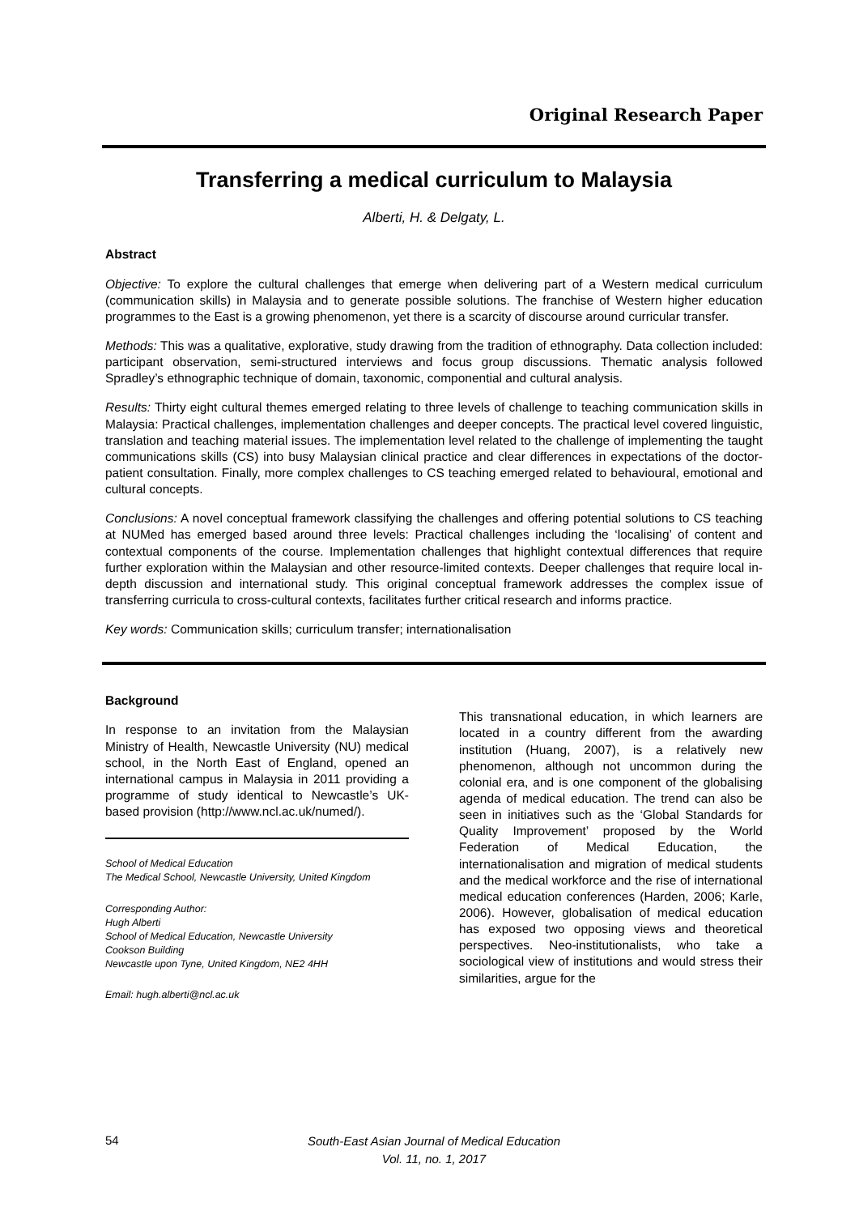Original Research Paper
Transferring a medical curriculum to Malaysia
Alberti, H. & Delgaty, L.
Abstract
Objective: To explore the cultural challenges that emerge when delivering part of a Western medical curriculum (communication skills) in Malaysia and to generate possible solutions. The franchise of Western higher education programmes to the East is a growing phenomenon, yet there is a scarcity of discourse around curricular transfer.
Methods: This was a qualitative, explorative, study drawing from the tradition of ethnography. Data collection included: participant observation, semi-structured interviews and focus group discussions. Thematic analysis followed Spradley’s ethnographic technique of domain, taxonomic, componential and cultural analysis.
Results: Thirty eight cultural themes emerged relating to three levels of challenge to teaching communication skills in Malaysia: Practical challenges, implementation challenges and deeper concepts. The practical level covered linguistic, translation and teaching material issues. The implementation level related to the challenge of implementing the taught communications skills (CS) into busy Malaysian clinical practice and clear differences in expectations of the doctor-patient consultation. Finally, more complex challenges to CS teaching emerged related to behavioural, emotional and cultural concepts.
Conclusions: A novel conceptual framework classifying the challenges and offering potential solutions to CS teaching at NUMed has emerged based around three levels: Practical challenges including the ‘localising’ of content and contextual components of the course. Implementation challenges that highlight contextual differences that require further exploration within the Malaysian and other resource-limited contexts. Deeper challenges that require local in-depth discussion and international study. This original conceptual framework addresses the complex issue of transferring curricula to cross-cultural contexts, facilitates further critical research and informs practice.
Key words: Communication skills; curriculum transfer; internationalisation
Background
In response to an invitation from the Malaysian Ministry of Health, Newcastle University (NU) medical school, in the North East of England, opened an international campus in Malaysia in 2011 providing a programme of study identical to Newcastle’s UK-based provision (http://www.ncl.ac.uk/numed/).
School of Medical Education
The Medical School, Newcastle University, United Kingdom
Corresponding Author:
Hugh Alberti
School of Medical Education, Newcastle University
Cookson Building
Newcastle upon Tyne, United Kingdom, NE2 4HH
Email: hugh.alberti@ncl.ac.uk
This transnational education, in which learners are located in a country different from the awarding institution (Huang, 2007), is a relatively new phenomenon, although not uncommon during the colonial era, and is one component of the globalising agenda of medical education. The trend can also be seen in initiatives such as the ‘Global Standards for Quality Improvement’ proposed by the World Federation of Medical Education, the internationalisation and migration of medical students and the medical workforce and the rise of international medical education conferences (Harden, 2006; Karle, 2006). However, globalisation of medical education has exposed two opposing views and theoretical perspectives. Neo-institutionalists, who take a sociological view of institutions and would stress their similarities, argue for the
54
South-East Asian Journal of Medical Education
Vol. 11, no. 1, 2017